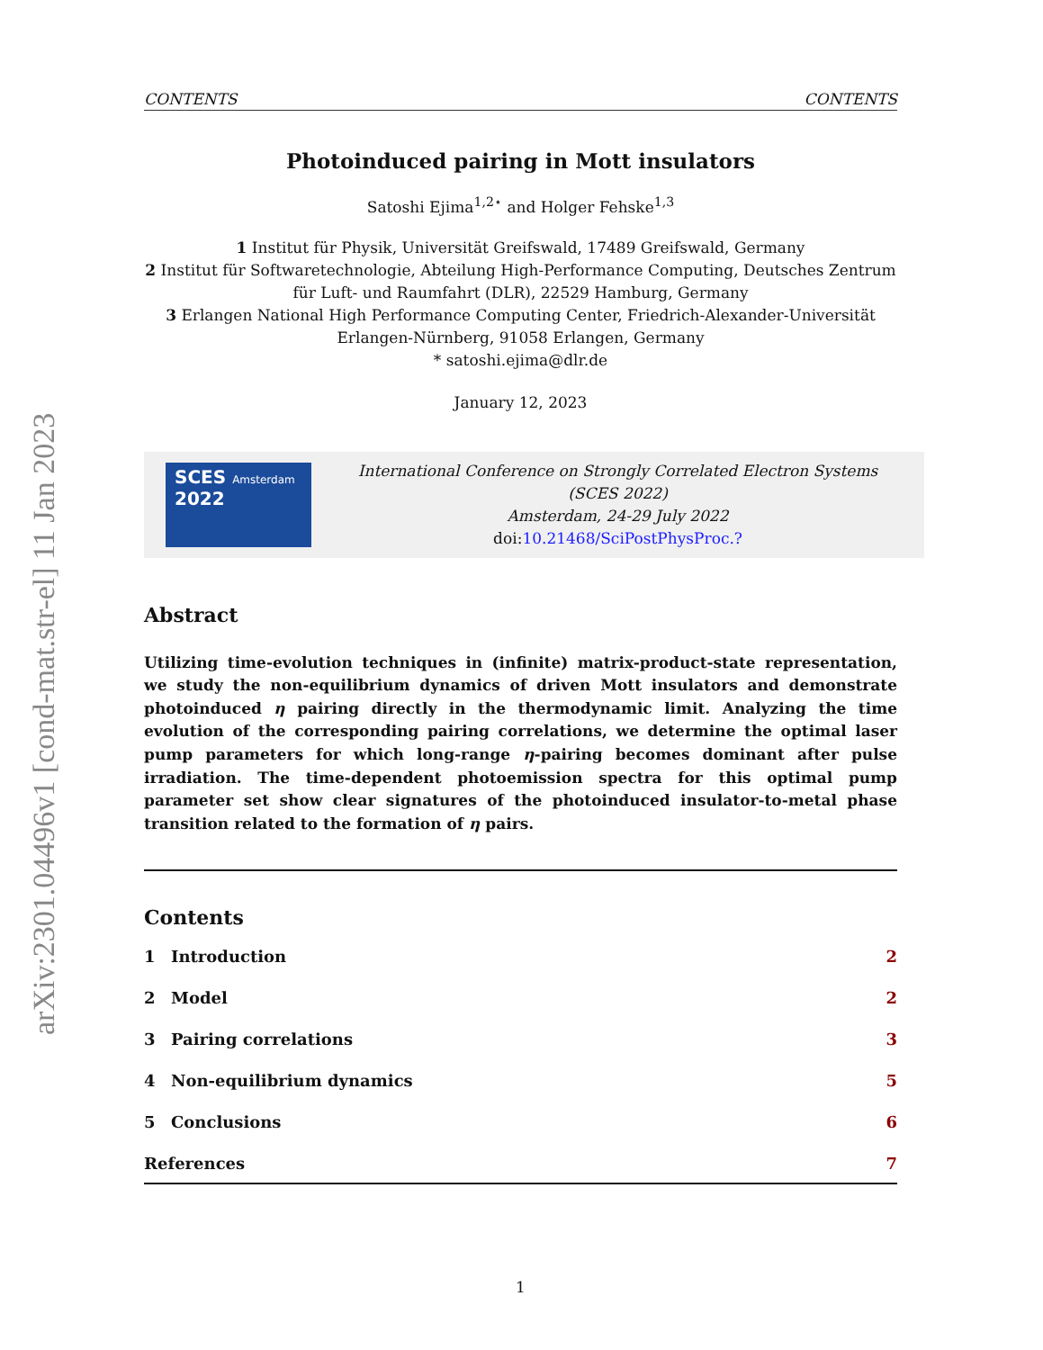arXiv:2301.04496v1 [cond-mat.str-el] 11 Jan 2023
CONTENTS CONTENTS
Photoinduced pairing in Mott insulators
Satoshi Ejima<sup>1,2⋆</sup> and Holger Fehske<sup>1,3</sup>
1 Institut für Physik, Universität Greifswald, 17489 Greifswald, Germany
2 Institut für Softwaretechnologie, Abteilung High-Performance Computing, Deutsches Zentrum für Luft- und Raumfahrt (DLR), 22529 Hamburg, Germany
3 Erlangen National High Performance Computing Center, Friedrich-Alexander-Universität Erlangen-Nürnberg, 91058 Erlangen, Germany
* satoshi.ejima@dlr.de
January 12, 2023
SCES Amsterdam
2022
International Conference on Strongly Correlated Electron Systems
(SCES 2022)
Amsterdam, 24-29 July 2022
doi:10.21468/SciPostPhysProc.?
Abstract
Utilizing time-evolution techniques in (infinite) matrix-product-state representation, we study the non-equilibrium dynamics of driven Mott insulators and demonstrate photoinduced η pairing directly in the thermodynamic limit. Analyzing the time evolution of the corresponding pairing correlations, we determine the optimal laser pump parameters for which long-range η-pairing becomes dominant after pulse irradiation. The time-dependent photoemission spectra for this optimal pump parameter set show clear signatures of the photoinduced insulator-to-metal phase transition related to the formation of η pairs.
Contents
1 Introduction 2
2 Model 2
3 Pairing correlations 3
4 Non-equilibrium dynamics 5
5 Conclusions 6
References 7
1